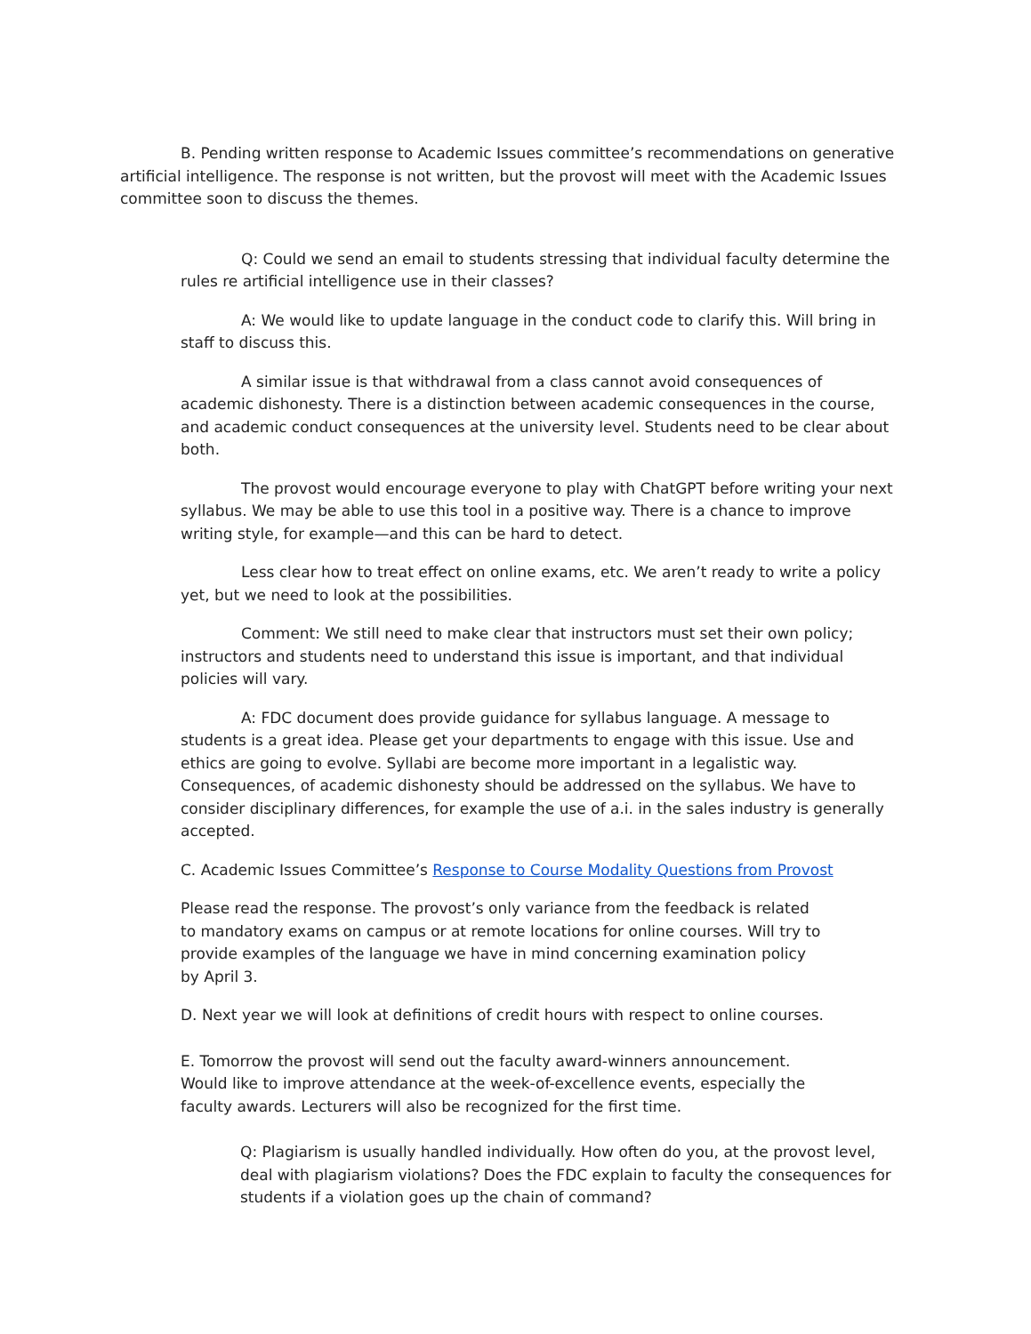B. Pending written response to Academic Issues committee’s recommendations on generative artificial intelligence. The response is not written, but the provost will meet with the Academic Issues committee soon to discuss the themes.
Q: Could we send an email to students stressing that individual faculty determine the rules re artificial intelligence use in their classes?
A: We would like to update language in the conduct code to clarify this. Will bring in staff to discuss this.
A similar issue is that withdrawal from a class cannot avoid consequences of academic dishonesty. There is a distinction between academic consequences in the course, and academic conduct consequences at the university level. Students need to be clear about both.
The provost would encourage everyone to play with ChatGPT before writing your next syllabus. We may be able to use this tool in a positive way. There is a chance to improve writing style, for example—and this can be hard to detect.
Less clear how to treat effect on online exams, etc. We aren’t ready to write a policy yet, but we need to look at the possibilities.
Comment: We still need to make clear that instructors must set their own policy; instructors and students need to understand this issue is important, and that individual policies will vary.
A: FDC document does provide guidance for syllabus language. A message to students is a great idea. Please get your departments to engage with this issue. Use and ethics are going to evolve. Syllabi are become more important in a legalistic way. Consequences, of academic dishonesty should be addressed on the syllabus. We have to consider disciplinary differences, for example the use of a.i. in the sales industry is generally accepted.
C. Academic Issues Committee’s Response to Course Modality Questions from Provost
Please read the response. The provost’s only variance from the feedback is related to mandatory exams on campus or at remote locations for online courses. Will try to provide examples of the language we have in mind concerning examination policy by April 3.
D. Next year we will look at definitions of credit hours with respect to online courses.
E. Tomorrow the provost will send out the faculty award-winners announcement. Would like to improve attendance at the week-of-excellence events, especially the faculty awards. Lecturers will also be recognized for the first time.
Q: Plagiarism is usually handled individually. How often do you, at the provost level, deal with plagiarism violations? Does the FDC explain to faculty the consequences for students if a violation goes up the chain of command?